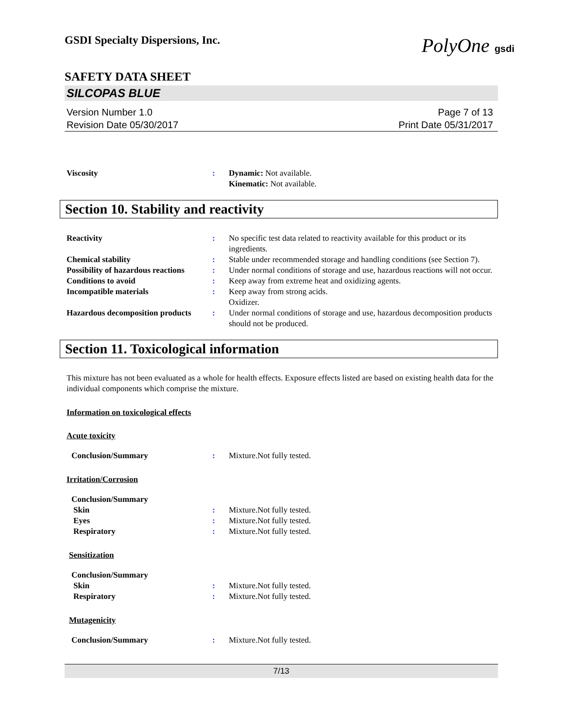PolyOne gsdi
GSDI Specialty Dispersions, Inc.
SAFETY DATA SHEET
SILCOPAS BLUE
Version Number 1.0
Revision Date 05/30/2017
Page 7 of 13
Print Date 05/31/2017
Viscosity : Dynamic: Not available.
Kinematic: Not available.
Section 10. Stability and reactivity
Reactivity : No specific test data related to reactivity available for this product or its ingredients.
Chemical stability : Stable under recommended storage and handling conditions (see Section 7).
Possibility of hazardous reactions
: Under normal conditions of storage and use, hazardous reactions will not occur.
Conditions to avoid : Keep away from extreme heat and oxidizing agents.
Incompatible materials : Keep away from strong acids.
Oxidizer.
Hazardous decomposition products
: Under normal conditions of storage and use, hazardous decomposition products should not be produced.
Section 11. Toxicological information
This mixture has not been evaluated as a whole for health effects. Exposure effects listed are based on existing health data for the individual components which comprise the mixture.
Information on toxicological effects
Acute toxicity
Conclusion/Summary : Mixture.Not fully tested.
Irritation/Corrosion
Conclusion/Summary
Skin : Mixture.Not fully tested.
Eyes : Mixture.Not fully tested.
Respiratory : Mixture.Not fully tested.
Sensitization
Conclusion/Summary
Skin : Mixture.Not fully tested.
Respiratory : Mixture.Not fully tested.
Mutagenicity
Conclusion/Summary : Mixture.Not fully tested.
7/13